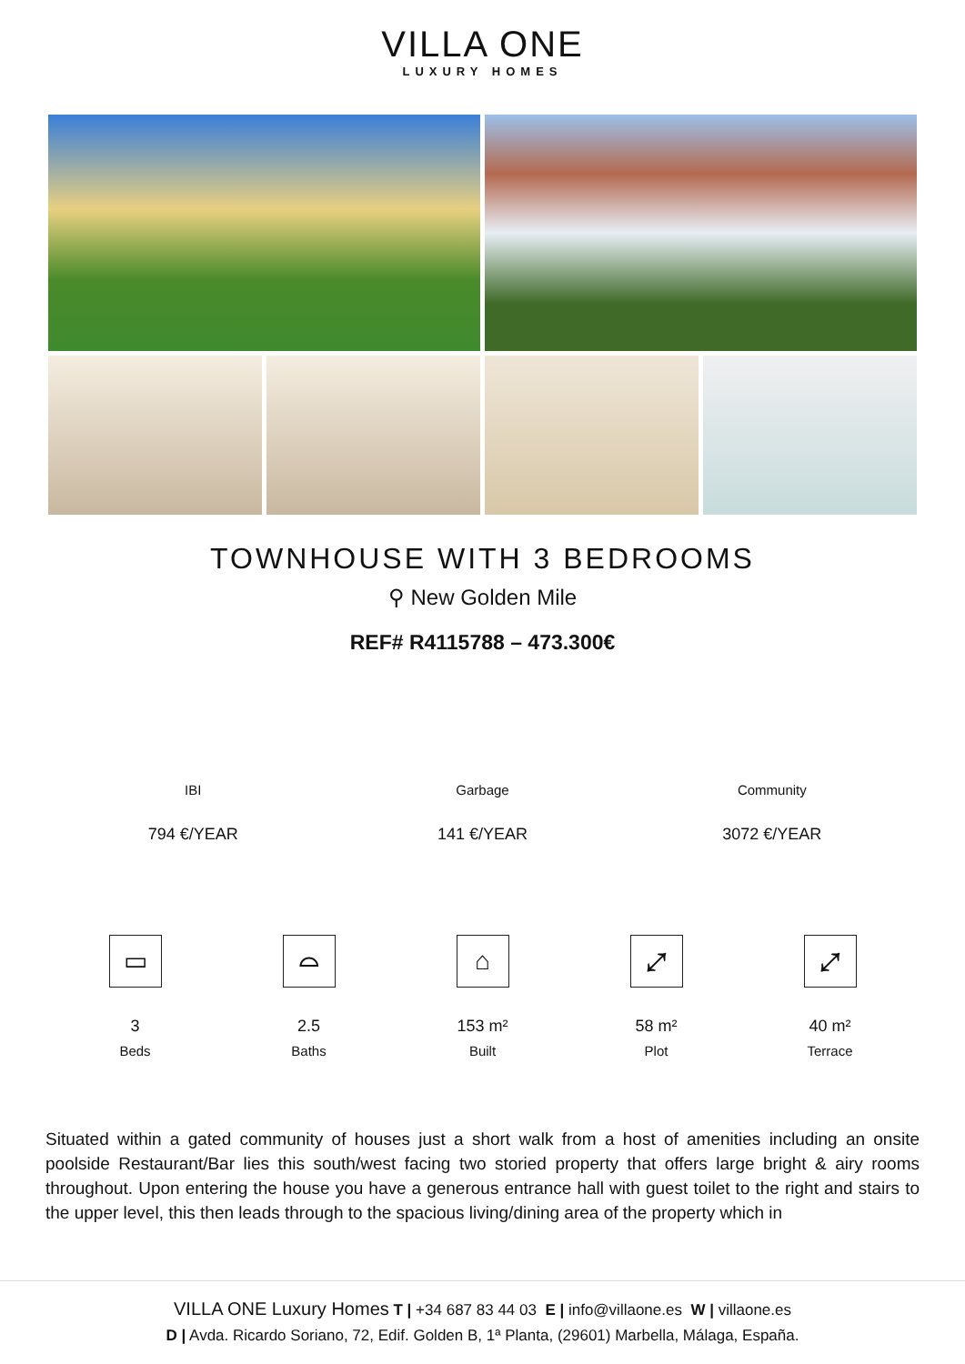VILLA ONE
LUXURY HOMES
TOWNHOUSE WITH 3 BEDROOMS
⚲ New Golden Mile
REF# R4115788 – 473.300€
IBI
794 €/YEAR
Garbage
141 €/YEAR
Community
3072 €/YEAR
▭
3
Beds
⌓
2.5
Baths
⌂
153 m²
Built
⤢
58 m²
Plot
⤢
40 m²
Terrace
Situated within a gated community of houses just a short walk from a host of amenities including an onsite poolside Restaurant/Bar lies this south/west facing two storied property that offers large bright & airy rooms throughout. Upon entering the house you have a generous entrance hall with guest toilet to the right and stairs to the upper level, this then leads through to the spacious living/dining area of the property which in
VILLA ONE Luxury Homes T | +34 687 83 44 03 E | info@villaone.es W | villaone.es
D | Avda. Ricardo Soriano, 72, Edif. Golden B, 1ª Planta, (29601) Marbella, Málaga, España.